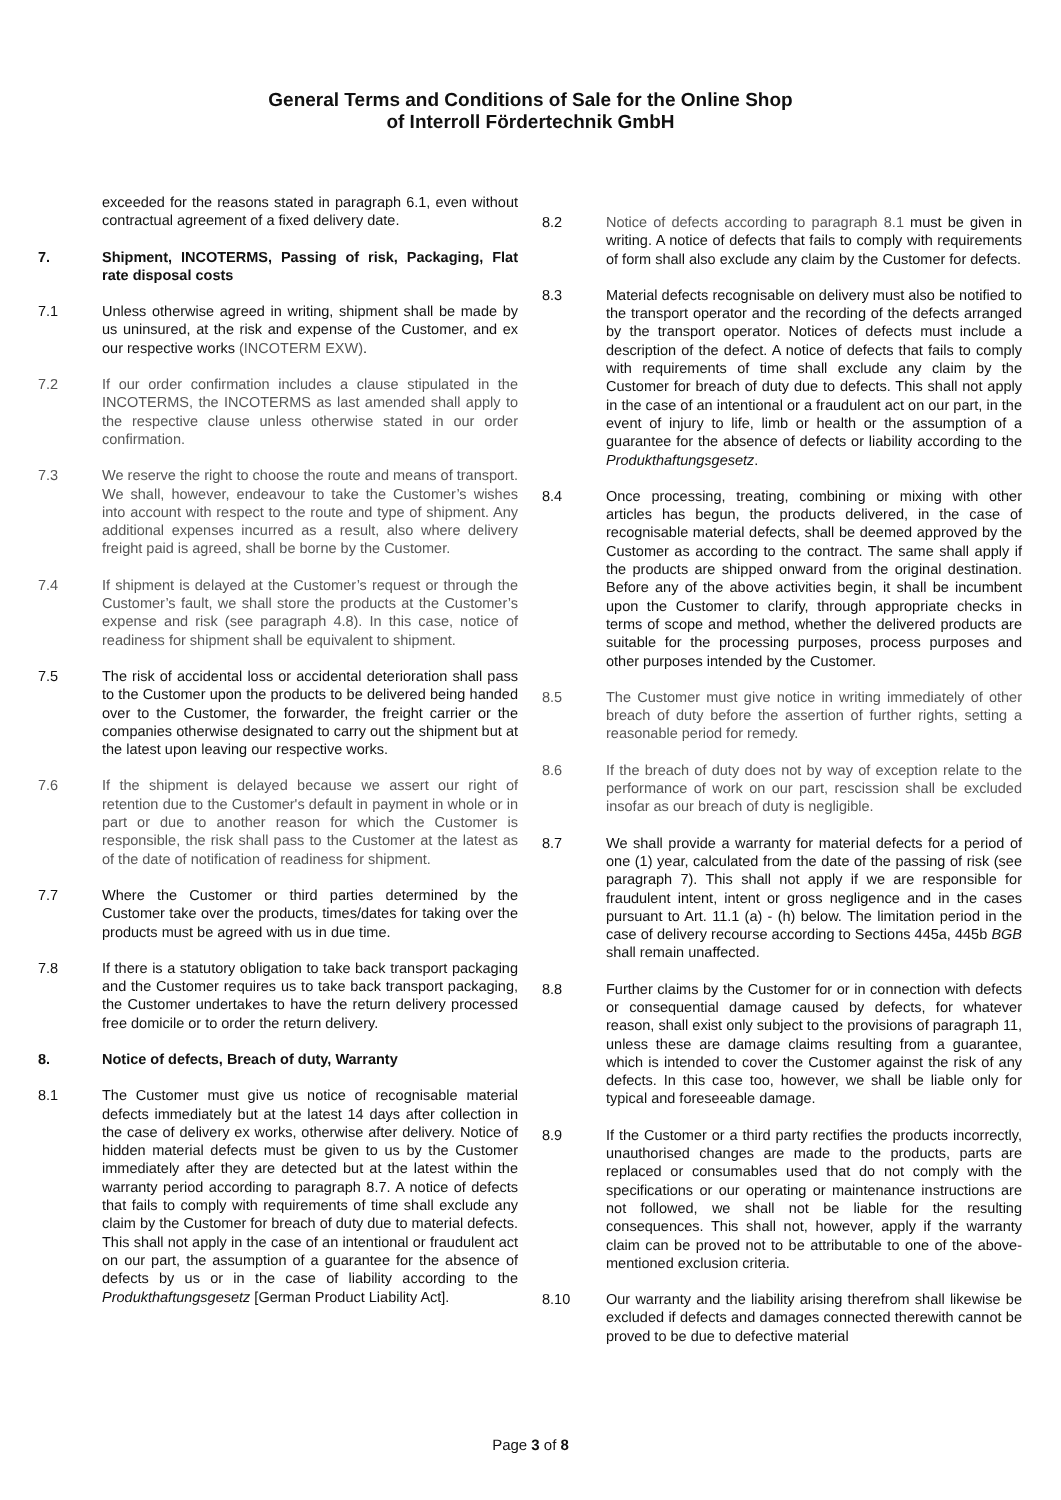General Terms and Conditions of Sale for the Online Shop
of Interroll Fördertechnik GmbH
exceeded for the reasons stated in paragraph 6.1, even without contractual agreement of a fixed delivery date.
7. Shipment, INCOTERMS, Passing of risk, Packaging, Flat rate disposal costs
7.1 Unless otherwise agreed in writing, shipment shall be made by us uninsured, at the risk and expense of the Customer, and ex our respective works (INCOTERM EXW).
7.2 If our order confirmation includes a clause stipulated in the INCOTERMS, the INCOTERMS as last amended shall apply to the respective clause unless otherwise stated in our order confirmation.
7.3 We reserve the right to choose the route and means of transport. We shall, however, endeavour to take the Customer’s wishes into account with respect to the route and type of shipment. Any additional expenses incurred as a result, also where delivery freight paid is agreed, shall be borne by the Customer.
7.4 If shipment is delayed at the Customer’s request or through the Customer’s fault, we shall store the products at the Customer’s expense and risk (see paragraph 4.8). In this case, notice of readiness for shipment shall be equivalent to shipment.
7.5 The risk of accidental loss or accidental deterioration shall pass to the Customer upon the products to be delivered being handed over to the Customer, the forwarder, the freight carrier or the companies otherwise designated to carry out the shipment but at the latest upon leaving our respective works.
7.6 If the shipment is delayed because we assert our right of retention due to the Customer's default in payment in whole or in part or due to another reason for which the Customer is responsible, the risk shall pass to the Customer at the latest as of the date of notification of readiness for shipment.
7.7 Where the Customer or third parties determined by the Customer take over the products, times/dates for taking over the products must be agreed with us in due time.
7.8 If there is a statutory obligation to take back transport packaging and the Customer requires us to take back transport packaging, the Customer undertakes to have the return delivery processed free domicile or to order the return delivery.
8. Notice of defects, Breach of duty, Warranty
8.1 The Customer must give us notice of recognisable material defects immediately but at the latest 14 days after collection in the case of delivery ex works, otherwise after delivery. Notice of hidden material defects must be given to us by the Customer immediately after they are detected but at the latest within the warranty period according to paragraph 8.7. A notice of defects that fails to comply with requirements of time shall exclude any claim by the Customer for breach of duty due to material defects. This shall not apply in the case of an intentional or fraudulent act on our part, the assumption of a guarantee for the absence of defects by us or in the case of liability according to the Produkthaftungsgesetz [German Product Liability Act].
8.2 Notice of defects according to paragraph 8.1 must be given in writing. A notice of defects that fails to comply with requirements of form shall also exclude any claim by the Customer for defects.
8.3 Material defects recognisable on delivery must also be notified to the transport operator and the recording of the defects arranged by the transport operator. Notices of defects must include a description of the defect. A notice of defects that fails to comply with requirements of time shall exclude any claim by the Customer for breach of duty due to defects. This shall not apply in the case of an intentional or a fraudulent act on our part, in the event of injury to life, limb or health or the assumption of a guarantee for the absence of defects or liability according to the Produkthaftungsgesetz.
8.4 Once processing, treating, combining or mixing with other articles has begun, the products delivered, in the case of recognisable material defects, shall be deemed approved by the Customer as according to the contract. The same shall apply if the products are shipped onward from the original destination. Before any of the above activities begin, it shall be incumbent upon the Customer to clarify, through appropriate checks in terms of scope and method, whether the delivered products are suitable for the processing purposes, process purposes and other purposes intended by the Customer.
8.5 The Customer must give notice in writing immediately of other breach of duty before the assertion of further rights, setting a reasonable period for remedy.
8.6 If the breach of duty does not by way of exception relate to the performance of work on our part, rescission shall be excluded insofar as our breach of duty is negligible.
8.7 We shall provide a warranty for material defects for a period of one (1) year, calculated from the date of the passing of risk (see paragraph 7). This shall not apply if we are responsible for fraudulent intent, intent or gross negligence and in the cases pursuant to Art. 11.1 (a) - (h) below. The limitation period in the case of delivery recourse according to Sections 445a, 445b BGB shall remain unaffected.
8.8 Further claims by the Customer for or in connection with defects or consequential damage caused by defects, for whatever reason, shall exist only subject to the provisions of paragraph 11, unless these are damage claims resulting from a guarantee, which is intended to cover the Customer against the risk of any defects. In this case too, however, we shall be liable only for typical and foreseeable damage.
8.9 If the Customer or a third party rectifies the products incorrectly, unauthorised changes are made to the products, parts are replaced or consumables used that do not comply with the specifications or our operating or maintenance instructions are not followed, we shall not be liable for the resulting consequences. This shall not, however, apply if the warranty claim can be proved not to be attributable to one of the above-mentioned exclusion criteria.
8.10 Our warranty and the liability arising therefrom shall likewise be excluded if defects and damages connected therewith cannot be proved to be due to defective material
Page 3 of 8